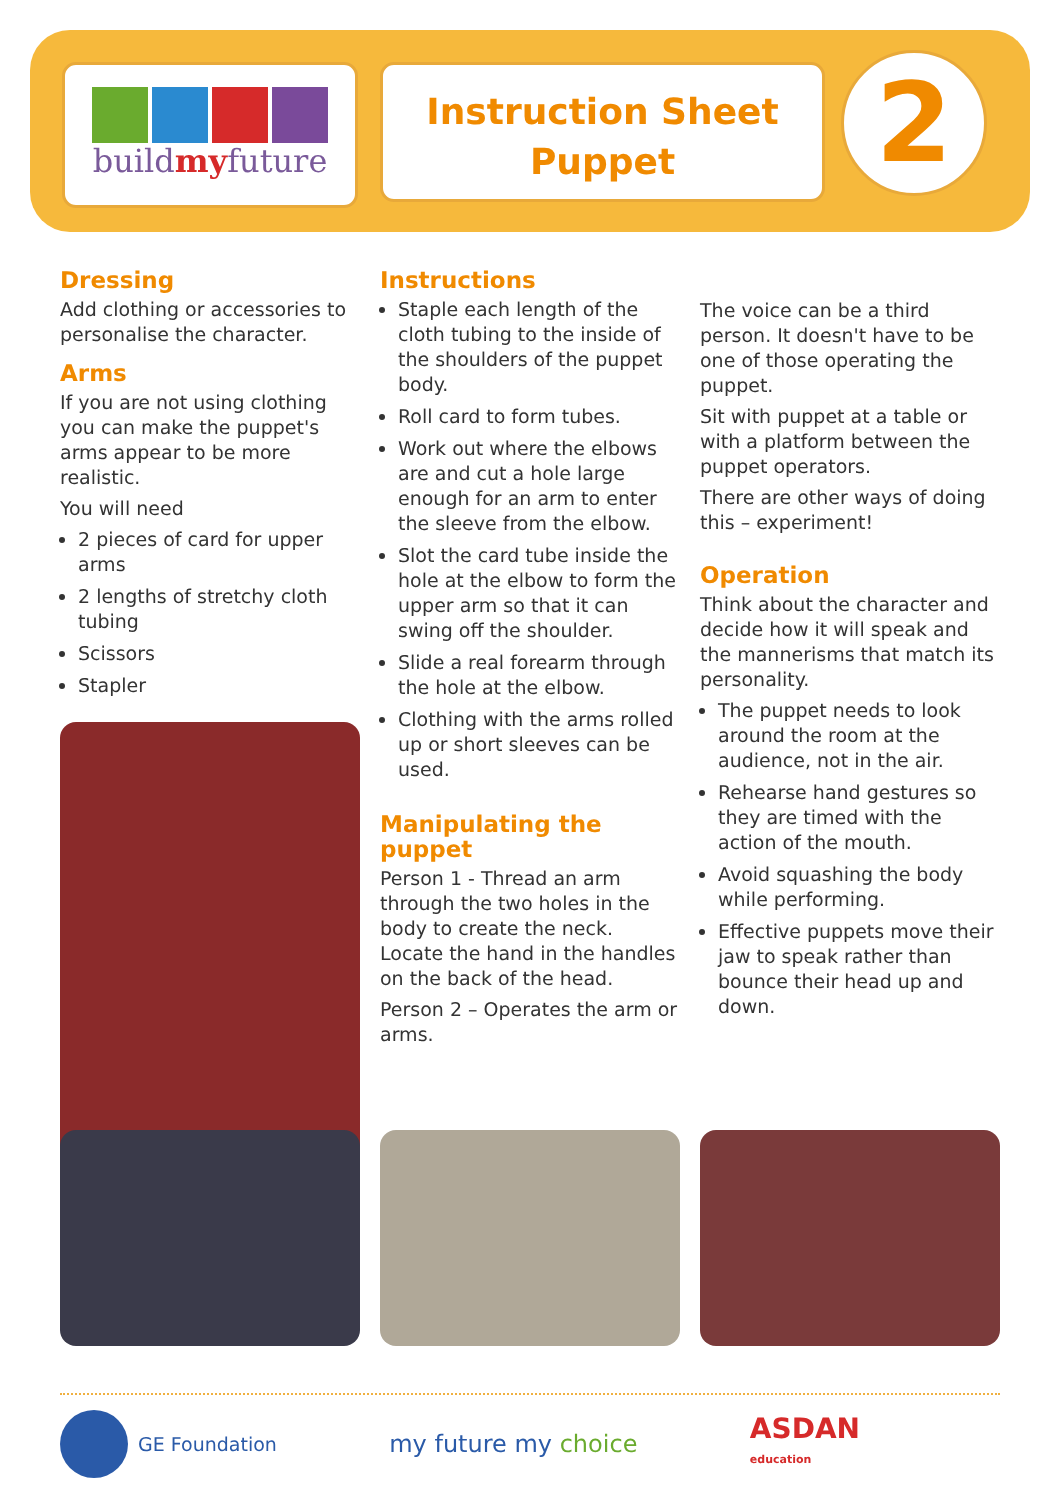buildmyfuture
Instruction Sheet
Puppet
2
Dressing
Add clothing or accessories to personalise the character.
Arms
If you are not using clothing you can make the puppet's arms appear to be more realistic.
You will need
2 pieces of card for upper arms
2 lengths of stretchy cloth tubing
Scissors
Stapler
Instructions
Staple each length of the cloth tubing to the inside of the shoulders of the puppet body.
Roll card to form tubes.
Work out where the elbows are and cut a hole large enough for an arm to enter the sleeve from the elbow.
Slot the card tube inside the hole at the elbow to form the upper arm so that it can swing off the shoulder.
Slide a real forearm through the hole at the elbow.
Clothing with the arms rolled up or short sleeves can be used.
Manipulating the puppet
Person 1 - Thread an arm through the two holes in the body to create the neck. Locate the hand in the handles on the back of the head.
Person 2 – Operates the arm or arms.
The voice can be a third person. It doesn't have to be one of those operating the puppet.
Sit with puppet at a table or with a platform between the puppet operators.
There are other ways of doing this – experiment!
Operation
Think about the character and decide how it will speak and the mannerisms that match its personality.
The puppet needs to look around the room at the audience, not in the air.
Rehearse hand gestures so they are timed with the action of the mouth.
Avoid squashing the body while performing.
Effective puppets move their jaw to speak rather than bounce their head up and down.
GE Foundation
my future my choice
ASDAN
education